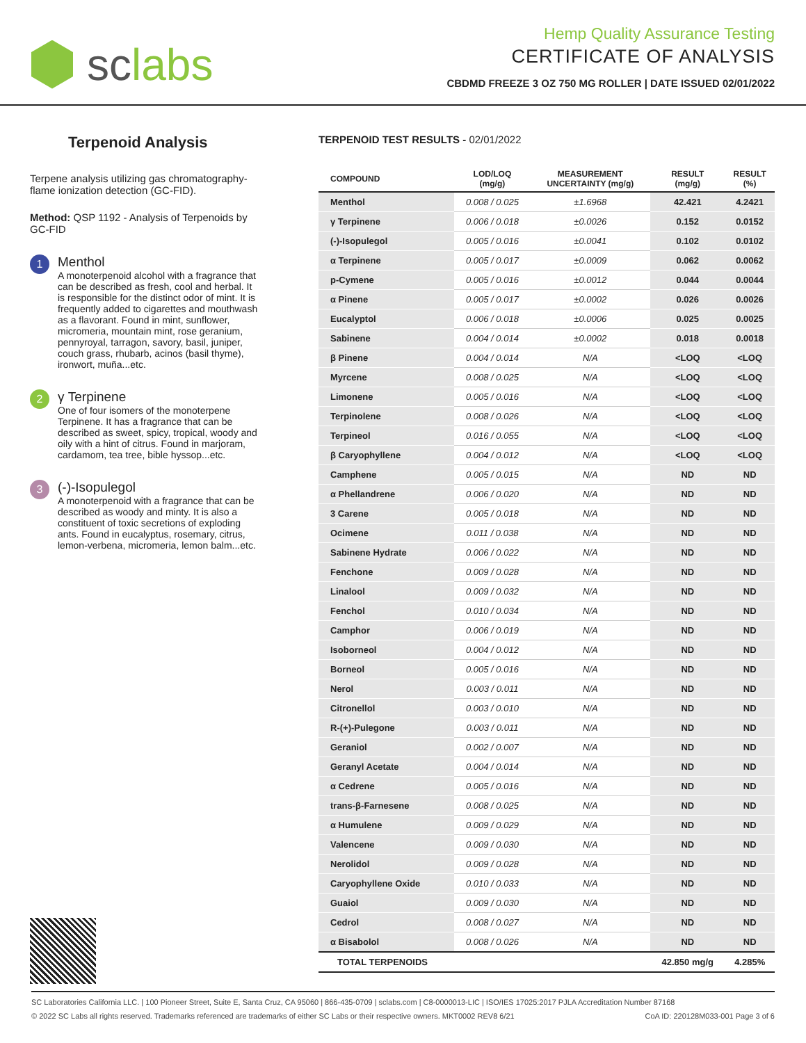sc labs
Hemp Quality Assurance Testing
CERTIFICATE OF ANALYSIS
CBDMD FREEZE 3 OZ 750 MG ROLLER | DATE ISSUED 02/01/2022
Terpenoid Analysis
Terpene analysis utilizing gas chromatography-flame ionization detection (GC-FID).
Method: QSP 1192 - Analysis of Terpenoids by GC-FID
1
Menthol
A monoterpenoid alcohol with a fragrance that can be described as fresh, cool and herbal. It is responsible for the distinct odor of mint. It is frequently added to cigarettes and mouthwash as a flavorant. Found in mint, sunflower, micromeria, mountain mint, rose geranium, pennyroyal, tarragon, savory, basil, juniper, couch grass, rhubarb, acinos (basil thyme), ironwort, muña...etc.
2
γ Terpinene
One of four isomers of the monoterpene Terpinene. It has a fragrance that can be described as sweet, spicy, tropical, woody and oily with a hint of citrus. Found in marjoram, cardamom, tea tree, bible hyssop...etc.
3
(-)-Isopulegol
A monoterpenoid with a fragrance that can be described as woody and minty. It is also a constituent of toxic secretions of exploding ants. Found in eucalyptus, rosemary, citrus, lemon-verbena, micromeria, lemon balm...etc.
TERPENOID TEST RESULTS - 02/01/2022
| COMPOUND | LOD/LOQ (mg/g) | MEASUREMENT UNCERTAINTY (mg/g) | RESULT (mg/g) | RESULT (%) |
| --- | --- | --- | --- | --- |
| Menthol | 0.008 / 0.025 | ±1.6968 | 42.421 | 4.2421 |
| γ Terpinene | 0.006 / 0.018 | ±0.0026 | 0.152 | 0.0152 |
| (-)-Isopulegol | 0.005 / 0.016 | ±0.0041 | 0.102 | 0.0102 |
| α Terpinene | 0.005 / 0.017 | ±0.0009 | 0.062 | 0.0062 |
| p-Cymene | 0.005 / 0.016 | ±0.0012 | 0.044 | 0.0044 |
| α Pinene | 0.005 / 0.017 | ±0.0002 | 0.026 | 0.0026 |
| Eucalyptol | 0.006 / 0.018 | ±0.0006 | 0.025 | 0.0025 |
| Sabinene | 0.004 / 0.014 | ±0.0002 | 0.018 | 0.0018 |
| β Pinene | 0.004 / 0.014 | N/A | <LOQ | <LOQ |
| Myrcene | 0.008 / 0.025 | N/A | <LOQ | <LOQ |
| Limonene | 0.005 / 0.016 | N/A | <LOQ | <LOQ |
| Terpinolene | 0.008 / 0.026 | N/A | <LOQ | <LOQ |
| Terpineol | 0.016 / 0.055 | N/A | <LOQ | <LOQ |
| β Caryophyllene | 0.004 / 0.012 | N/A | <LOQ | <LOQ |
| Camphene | 0.005 / 0.015 | N/A | ND | ND |
| α Phellandrene | 0.006 / 0.020 | N/A | ND | ND |
| 3 Carene | 0.005 / 0.018 | N/A | ND | ND |
| Ocimene | 0.011 / 0.038 | N/A | ND | ND |
| Sabinene Hydrate | 0.006 / 0.022 | N/A | ND | ND |
| Fenchone | 0.009 / 0.028 | N/A | ND | ND |
| Linalool | 0.009 / 0.032 | N/A | ND | ND |
| Fenchol | 0.010 / 0.034 | N/A | ND | ND |
| Camphor | 0.006 / 0.019 | N/A | ND | ND |
| Isoborneol | 0.004 / 0.012 | N/A | ND | ND |
| Borneol | 0.005 / 0.016 | N/A | ND | ND |
| Nerol | 0.003 / 0.011 | N/A | ND | ND |
| Citronellol | 0.003 / 0.010 | N/A | ND | ND |
| R-(+)-Pulegone | 0.003 / 0.011 | N/A | ND | ND |
| Geraniol | 0.002 / 0.007 | N/A | ND | ND |
| Geranyl Acetate | 0.004 / 0.014 | N/A | ND | ND |
| α Cedrene | 0.005 / 0.016 | N/A | ND | ND |
| trans-β-Farnesene | 0.008 / 0.025 | N/A | ND | ND |
| α Humulene | 0.009 / 0.029 | N/A | ND | ND |
| Valencene | 0.009 / 0.030 | N/A | ND | ND |
| Nerolidol | 0.009 / 0.028 | N/A | ND | ND |
| Caryophyllene Oxide | 0.010 / 0.033 | N/A | ND | ND |
| Guaiol | 0.009 / 0.030 | N/A | ND | ND |
| Cedrol | 0.008 / 0.027 | N/A | ND | ND |
| α Bisabolol | 0.008 / 0.026 | N/A | ND | ND |
| TOTAL TERPENOIDS | | | 42.850 mg/g | 4.285% |
SC Laboratories California LLC. | 100 Pioneer Street, Suite E, Santa Cruz, CA 95060 | 866-435-0709 | sclabs.com | C8-0000013-LIC | ISO/IES 17025:2017 PJLA Accreditation Number 87168
© 2022 SC Labs all rights reserved. Trademarks referenced are trademarks of either SC Labs or their respective owners. MKT0002 REV8 6/21 CoA ID: 220128M033-001 Page 3 of 6